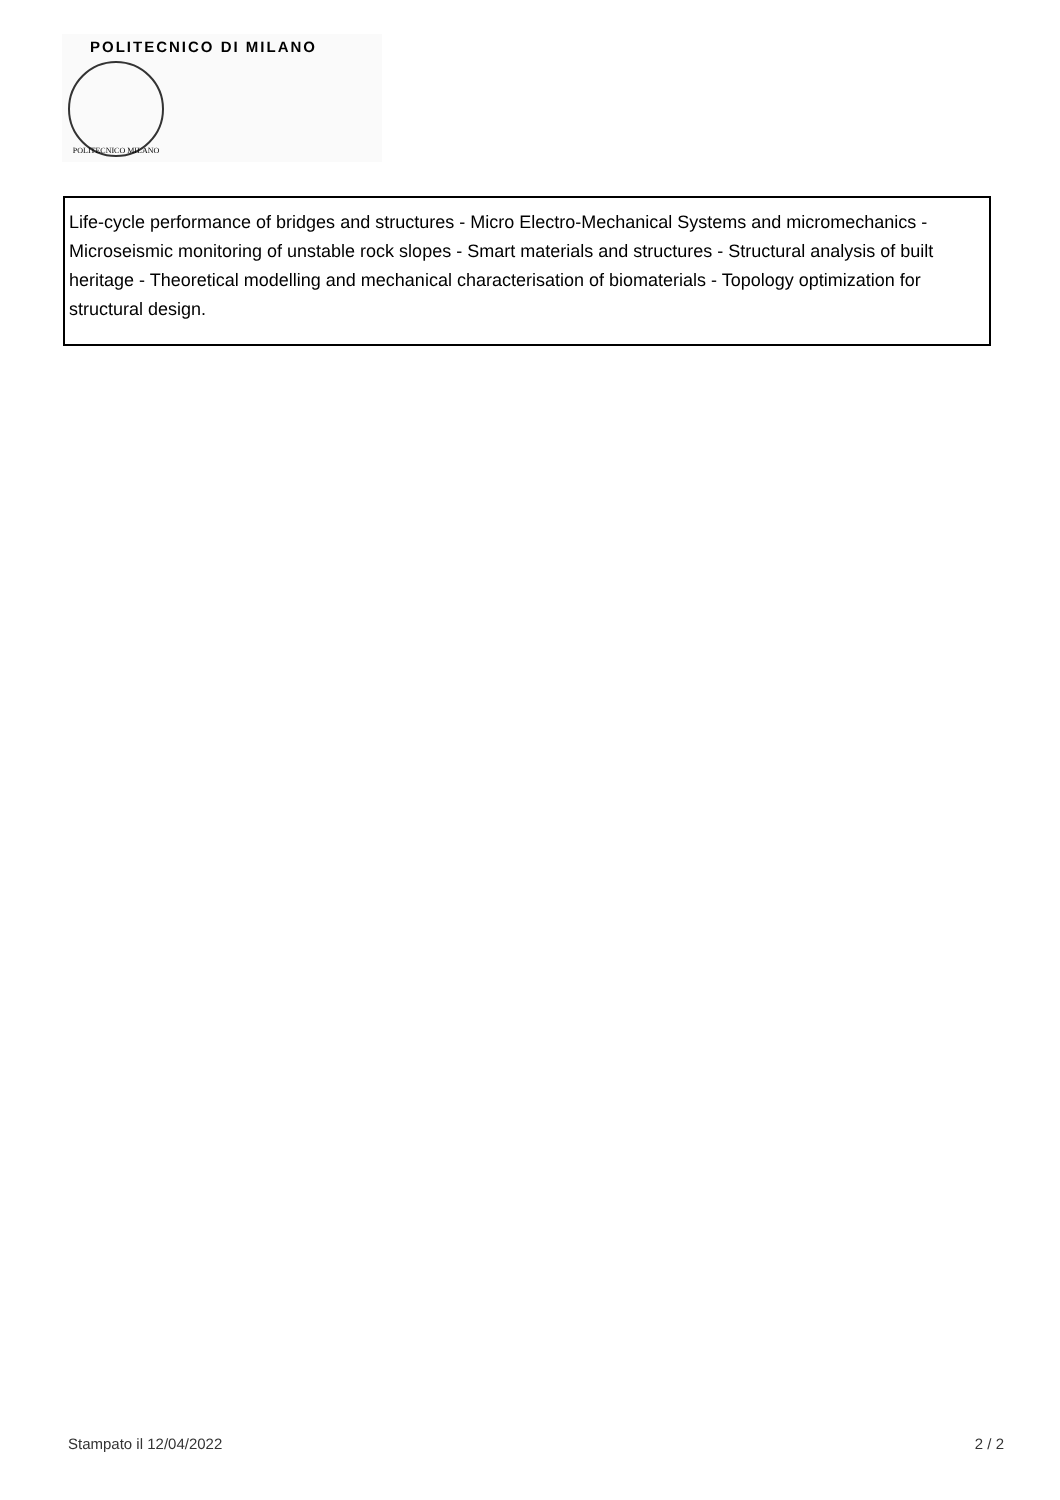POLITECNICO DI MILANO
POLITECNICO MILANO
Life-cycle performance of bridges and structures - Micro Electro-Mechanical Systems and micromechanics - Microseismic monitoring of unstable rock slopes - Smart materials and structures - Structural analysis of built heritage - Theoretical modelling and mechanical characterisation of biomaterials - Topology optimization for structural design.
Stampato il 12/04/2022 2 / 2